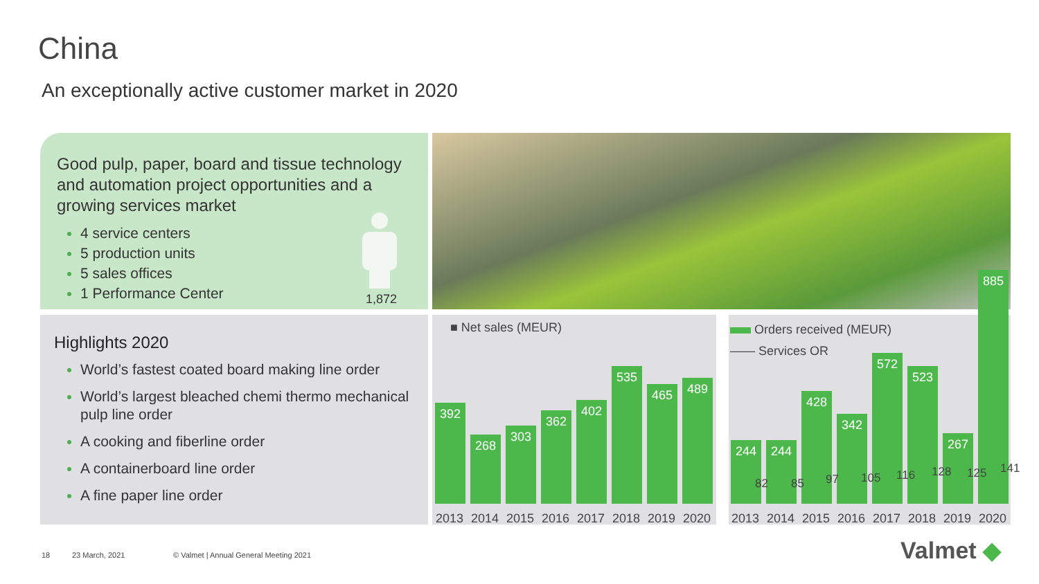China
An exceptionally active customer market in 2020
Good pulp, paper, board and tissue technology and automation project opportunities and a growing services market
4 service centers
5 production units
5 sales offices
1 Performance Center
1,872
Highlights 2020
World’s fastest coated board making line order
World’s largest bleached chemi thermo mechanical pulp line order
A cooking and fiberline order
A containerboard line order
A fine paper line order
■ Net sales (MEUR)
392
2013
268
2014
303
2015
362
2016
402
2017
535
2018
465
2019
489
2020
Orders received (MEUR)
—— Services OR
244
2013
244
2014
428
2015
342
2016
572
2017
523
2018
267
2019
885
2020
82 85 97 105 116 128 125 141
18 23 March, 2021
© Valmet | Annual General Meeting 2021
Valmet ◆